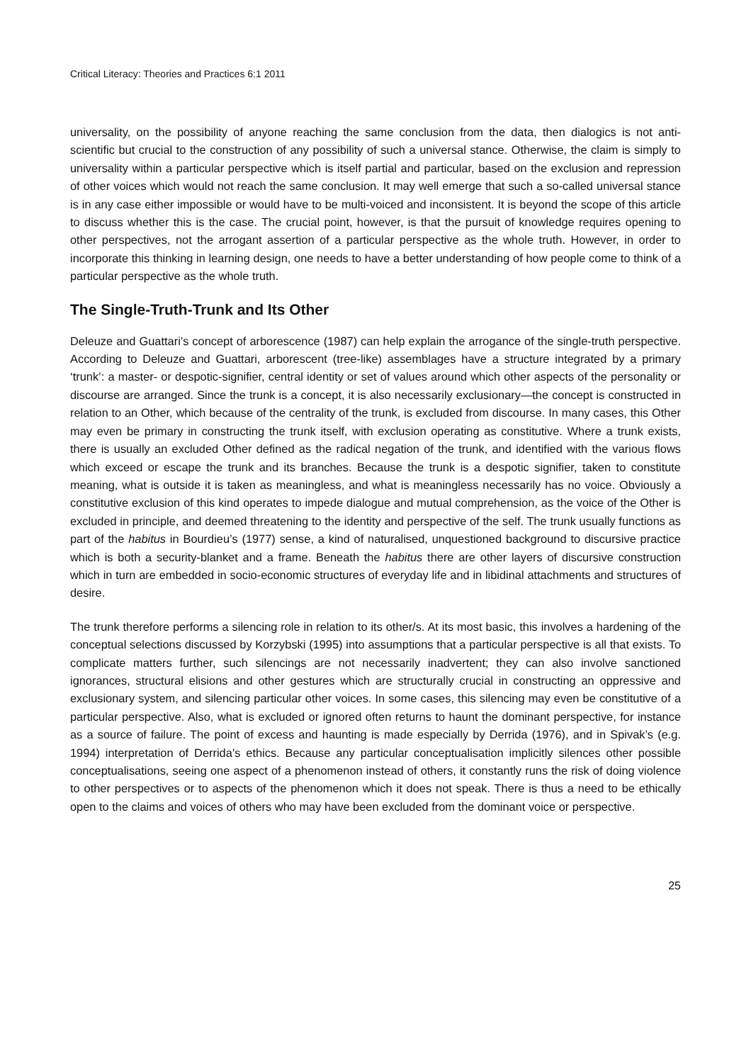Critical Literacy: Theories and Practices 6:1 2011
universality, on the possibility of anyone reaching the same conclusion from the data, then dialogics is not anti-scientific but crucial to the construction of any possibility of such a universal stance. Otherwise, the claim is simply to universality within a particular perspective which is itself partial and particular, based on the exclusion and repression of other voices which would not reach the same conclusion. It may well emerge that such a so-called universal stance is in any case either impossible or would have to be multi-voiced and inconsistent. It is beyond the scope of this article to discuss whether this is the case. The crucial point, however, is that the pursuit of knowledge requires opening to other perspectives, not the arrogant assertion of a particular perspective as the whole truth. However, in order to incorporate this thinking in learning design, one needs to have a better understanding of how people come to think of a particular perspective as the whole truth.
The Single-Truth-Trunk and Its Other
Deleuze and Guattari’s concept of arborescence (1987) can help explain the arrogance of the single-truth perspective. According to Deleuze and Guattari, arborescent (tree-like) assemblages have a structure integrated by a primary ‘trunk’: a master- or despotic-signifier, central identity or set of values around which other aspects of the personality or discourse are arranged. Since the trunk is a concept, it is also necessarily exclusionary—the concept is constructed in relation to an Other, which because of the centrality of the trunk, is excluded from discourse. In many cases, this Other may even be primary in constructing the trunk itself, with exclusion operating as constitutive. Where a trunk exists, there is usually an excluded Other defined as the radical negation of the trunk, and identified with the various flows which exceed or escape the trunk and its branches. Because the trunk is a despotic signifier, taken to constitute meaning, what is outside it is taken as meaningless, and what is meaningless necessarily has no voice. Obviously a constitutive exclusion of this kind operates to impede dialogue and mutual comprehension, as the voice of the Other is excluded in principle, and deemed threatening to the identity and perspective of the self. The trunk usually functions as part of the habitus in Bourdieu’s (1977) sense, a kind of naturalised, unquestioned background to discursive practice which is both a security-blanket and a frame. Beneath the habitus there are other layers of discursive construction which in turn are embedded in socio-economic structures of everyday life and in libidinal attachments and structures of desire.
The trunk therefore performs a silencing role in relation to its other/s. At its most basic, this involves a hardening of the conceptual selections discussed by Korzybski (1995) into assumptions that a particular perspective is all that exists. To complicate matters further, such silencings are not necessarily inadvertent; they can also involve sanctioned ignorances, structural elisions and other gestures which are structurally crucial in constructing an oppressive and exclusionary system, and silencing particular other voices. In some cases, this silencing may even be constitutive of a particular perspective. Also, what is excluded or ignored often returns to haunt the dominant perspective, for instance as a source of failure. The point of excess and haunting is made especially by Derrida (1976), and in Spivak’s (e.g. 1994) interpretation of Derrida’s ethics. Because any particular conceptualisation implicitly silences other possible conceptualisations, seeing one aspect of a phenomenon instead of others, it constantly runs the risk of doing violence to other perspectives or to aspects of the phenomenon which it does not speak. There is thus a need to be ethically open to the claims and voices of others who may have been excluded from the dominant voice or perspective.
25